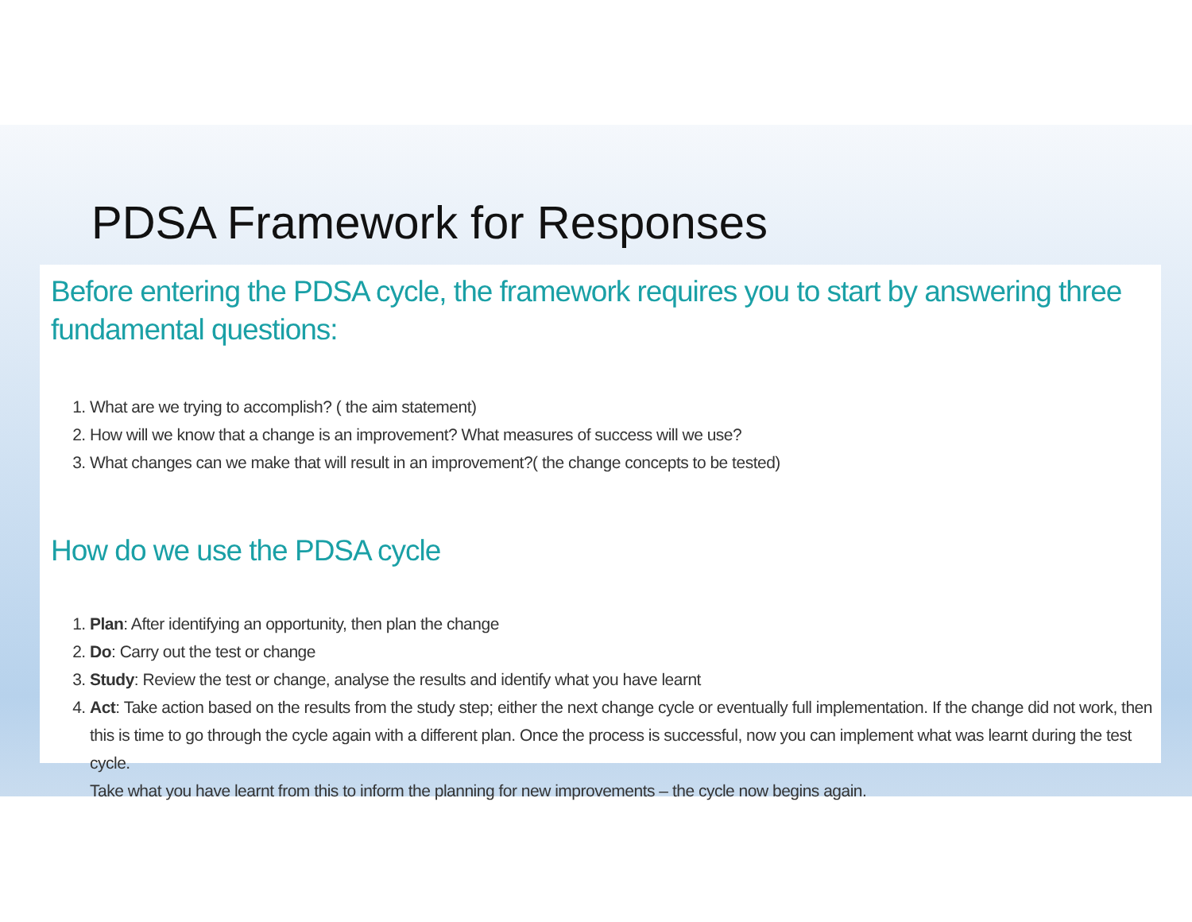PDSA Framework for Responses
Before entering the PDSA cycle, the framework requires you to start by answering three fundamental questions:
1. What are we trying to accomplish? ( the aim statement)
2. How will we know that a change is an improvement? What measures of success will we use?
3. What changes can we make that will result in an improvement?( the change concepts to be tested)
How do we use the PDSA cycle
1. Plan: After identifying an opportunity, then plan the change
2. Do: Carry out the test or change
3. Study: Review the test or change, analyse the results and identify what you have learnt
4. Act: Take action based on the results from the study step; either the next change cycle or eventually full implementation. If the change did not work, then this is time to go through the cycle again with a different plan. Once the process is successful, now you can implement what was learnt during the test cycle.
Take what you have learnt from this to inform the planning for new improvements – the cycle now begins again.